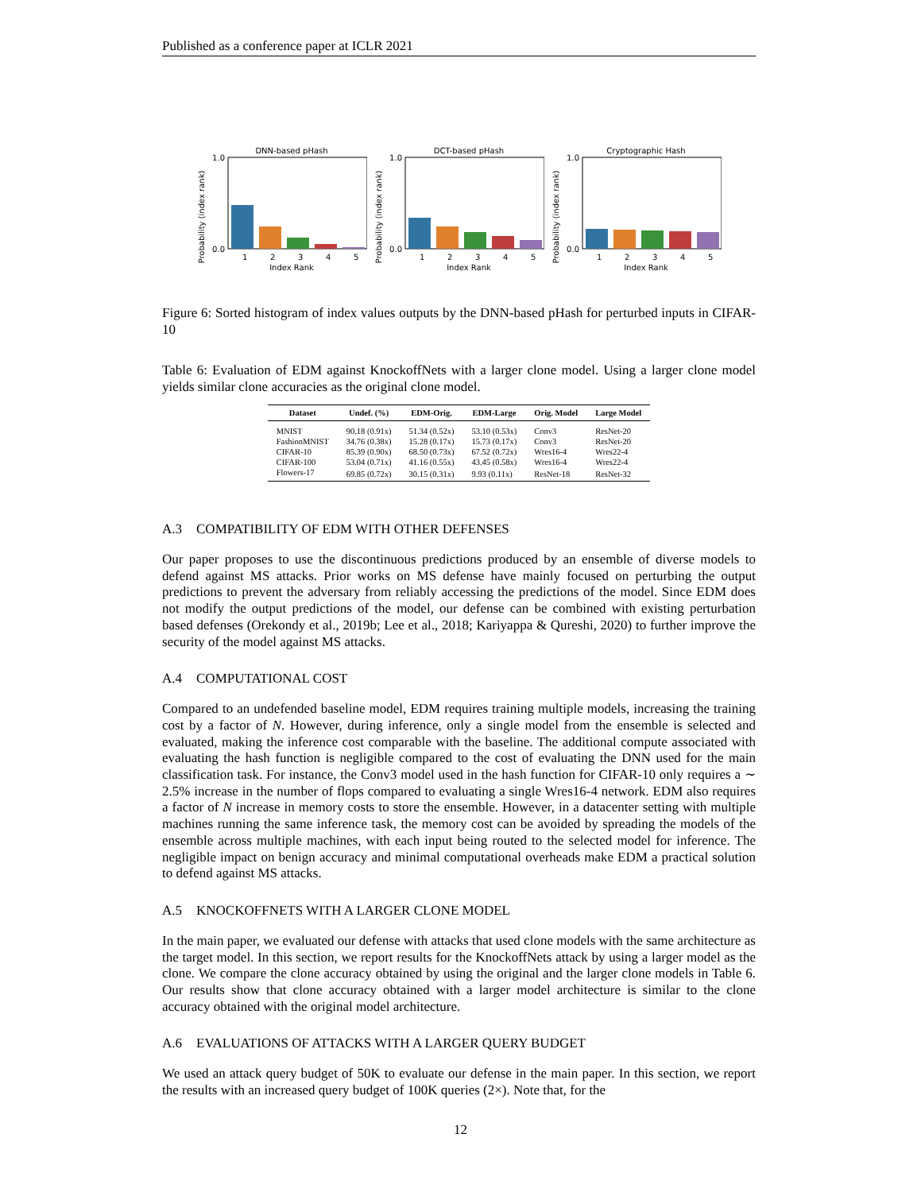Published as a conference paper at ICLR 2021
DNN-based pHash
Probability (index rank)
1.0
0.0
1
2
3
4
5
Index Rank
DCT-based pHash
Probability (index rank)
1.0
0.0
1
2
3
4
5
Index Rank
Cryptographic Hash
Probability (index rank)
1.0
0.0
1
2
3
4
5
Index Rank
Figure 6: Sorted histogram of index values outputs by the DNN-based pHash for perturbed inputs in CIFAR-10
Table 6: Evaluation of EDM against KnockoffNets with a larger clone model. Using a larger clone model yields similar clone accuracies as the original clone model.
| Dataset | Undef. (%) | EDM-Orig. | EDM-Large | Orig. Model | Large Model |
| --- | --- | --- | --- | --- | --- |
| MNIST | 90.18 (0.91x) | 51.34 (0.52x) | 53.10 (0.53x) | Conv3 | ResNet-20 |
| FashionMNIST | 34.76 (0.38x) | 15.28 (0.17x) | 15.73 (0.17x) | Conv3 | ResNet-20 |
| CIFAR-10 | 85.39 (0.90x) | 68.50 (0.73x) | 67.52 (0.72x) | Wres16-4 | Wres22-4 |
| CIFAR-100 | 53.04 (0.71x) | 41.16 (0.55x) | 43.45 (0.58x) | Wres16-4 | Wres22-4 |
| Flowers-17 | 69.85 (0.72x) | 30.15 (0.31x) | 9.93 (0.11x) | ResNet-18 | ResNet-32 |
A.3 COMPATIBILITY OF EDM WITH OTHER DEFENSES
Our paper proposes to use the discontinuous predictions produced by an ensemble of diverse models to defend against MS attacks. Prior works on MS defense have mainly focused on perturbing the output predictions to prevent the adversary from reliably accessing the predictions of the model. Since EDM does not modify the output predictions of the model, our defense can be combined with existing perturbation based defenses (Orekondy et al., 2019b; Lee et al., 2018; Kariyappa & Qureshi, 2020) to further improve the security of the model against MS attacks.
A.4 COMPUTATIONAL COST
Compared to an undefended baseline model, EDM requires training multiple models, increasing the training cost by a factor of N. However, during inference, only a single model from the ensemble is selected and evaluated, making the inference cost comparable with the baseline. The additional compute associated with evaluating the hash function is negligible compared to the cost of evaluating the DNN used for the main classification task. For instance, the Conv3 model used in the hash function for CIFAR-10 only requires a ∼ 2.5% increase in the number of flops compared to evaluating a single Wres16-4 network. EDM also requires a factor of N increase in memory costs to store the ensemble. However, in a datacenter setting with multiple machines running the same inference task, the memory cost can be avoided by spreading the models of the ensemble across multiple machines, with each input being routed to the selected model for inference. The negligible impact on benign accuracy and minimal computational overheads make EDM a practical solution to defend against MS attacks.
A.5 KNOCKOFFNETS WITH A LARGER CLONE MODEL
In the main paper, we evaluated our defense with attacks that used clone models with the same architecture as the target model. In this section, we report results for the KnockoffNets attack by using a larger model as the clone. We compare the clone accuracy obtained by using the original and the larger clone models in Table 6. Our results show that clone accuracy obtained with a larger model architecture is similar to the clone accuracy obtained with the original model architecture.
A.6 EVALUATIONS OF ATTACKS WITH A LARGER QUERY BUDGET
We used an attack query budget of 50K to evaluate our defense in the main paper. In this section, we report the results with an increased query budget of 100K queries (2×). Note that, for the
12